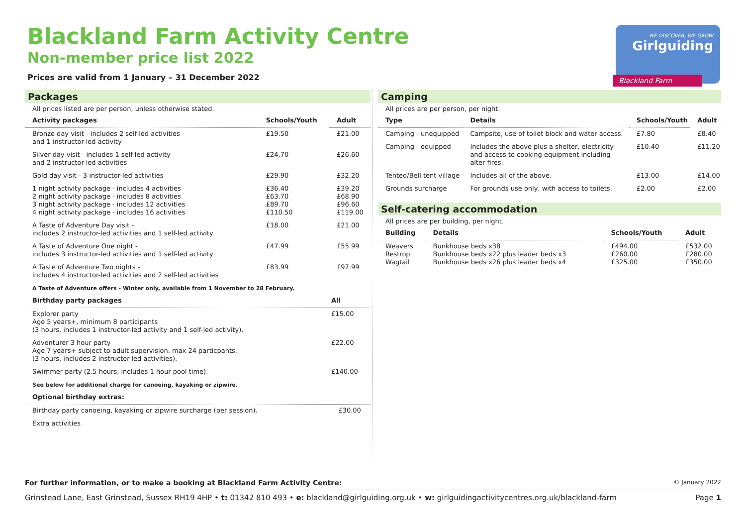Blackland Farm Activity Centre
Non-member price list 2022
Prices are valid from 1 January – 31 December 2022
WE DISCOVER, WE GROW
Girlguiding
Blackland Farm
Packages
All prices listed are per person, unless otherwise stated.
| Activity packages | Schools/Youth | Adult |
| --- | --- | --- |
| Bronze day visit - includes 2 self-led activities and 1 instructor-led activity | £19.50 | £21.00 |
| Silver day visit - includes 1 self-led activity and 2 instructor-led activities | £24.70 | £26.60 |
| Gold day visit - 3 instructor-led activities | £29.90 | £32.20 |
| 1 night activity package - includes 4 activities 2 night activity package - includes 8 activities 3 night activity package - includes 12 activities 4 night activity package - includes 16 activities | £36.40 £63.70 £89.70 £110.50 | £39.20 £68.90 £96.60 £119.00 |
| A Taste of Adventure Day visit - includes 2 instructor-led activities and 1 self-led activity | £18.00 | £21.00 |
| A Taste of Adventure One night - includes 3 instructor-led activities and 1 self-led activity | £47.99 | £55.99 |
| A Taste of Adventure Two nights - includes 4 instructor-led activities and 2 self-led activities | £83.99 | £97.99 |
A Taste of Adventure offers - Winter only, available from 1 November to 28 February.
| Birthday party packages | All |
| --- | --- |
| Explorer party Age 5 years+, minimum 8 participants (3 hours, includes 1 instructor-led activity and 1 self-led activity). | £15.00 |
| Adventurer 3 hour party Age 7 years+ subject to adult supervision, max 24 particpants. (3 hours, includes 2 instructor-led activities). | £22.00 |
| Swimmer party (2.5 hours, includes 1 hour pool time). | £140.00 |
See below for additional charge for canoeing, kayaking or zipwire.
| Optional birthday extras: | |
| --- | --- |
| Birthday party canoeing, kayaking or zipwire surcharge (per session). | £30.00 |
| Extra activities | |
Camping
All prices are per person, per night.
| Type | Details | Schools/Youth | Adult |
| --- | --- | --- | --- |
| Camping - unequipped | Campsite, use of toilet block and water access. | £7.80 | £8.40 |
| Camping - equipped | Includes the above plus a shelter, electricity and access to cooking equipment including alter fires. | £10.40 | £11.20 |
| Tented/Bell tent village | Includes all of the above. | £13.00 | £14.00 |
| Grounds surcharge | For grounds use only, with access to toilets. | £2.00 | £2.00 |
Self-catering accommodation
All prices are per building, per night.
| Building | Details | Schools/Youth | Adult |
| --- | --- | --- | --- |
| Weavers Restrop Wagtail | Bunkhouse beds x38 Bunkhouse beds x22 plus leader beds x3 Bunkhouse beds x26 plus leader beds x4 | £494.00 £260.00 £325.00 | £532.00 £280.00 £350.00 |
For further information, or to make a booking at Blackland Farm Activity Centre: © January 2022
Grinstead Lane, East Grinstead, Sussex RH19 4HP • t: 01342 810 493 • e: blackland@girlguiding.org.uk • w: girlguidingactivitycentres.org.uk/blackland-farm Page 1